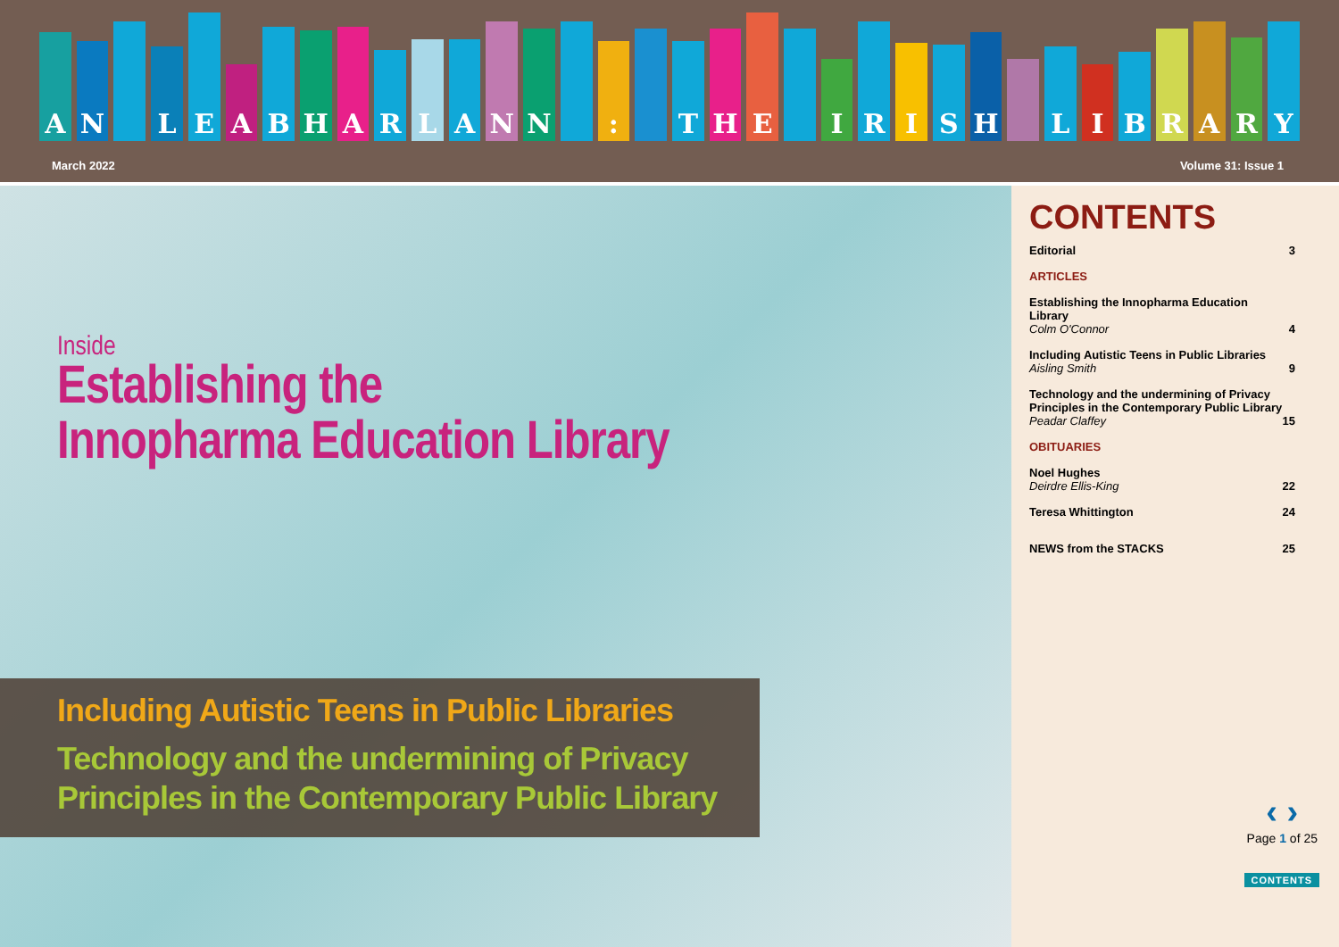AN LEABHARLANN : THE IRISH LIBRARY
March 2022 Volume 31: Issue 1
Inside
Establishing the
Innopharma Education Library
Including Autistic Teens in Public Libraries
Technology and the undermining of Privacy
Principles in the Contemporary Public Library
CONTENTS
Editorial 3
ARTICLES
Establishing the Innopharma Education Library
Colm O'Connor 4
Including Autistic Teens in Public Libraries
Aisling Smith 9
Technology and the undermining of Privacy
Principles in the Contemporary Public Library
Peadar Claffey 15
OBITUARIES
Noel Hughes
Deirdre Ellis-King 22
Teresa Whittington 24
NEWS from the STACKS 25
‹ ›
Page 1 of 25
CONTENTS